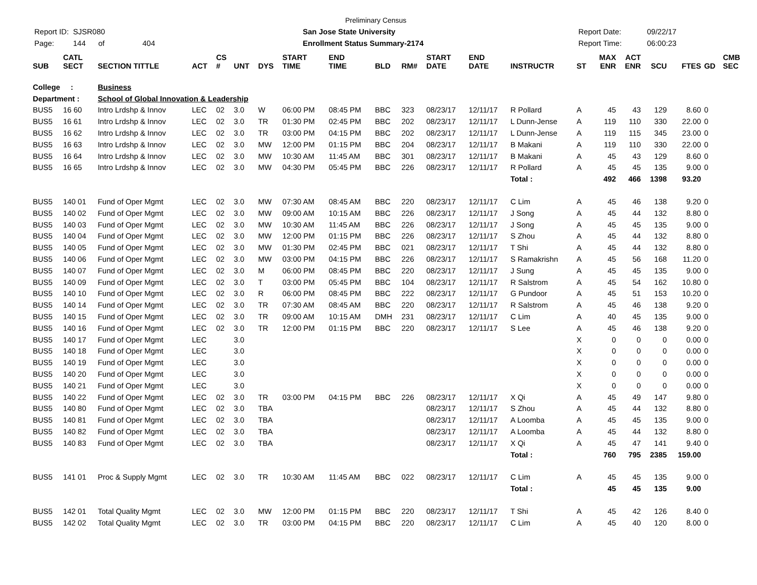Preliminary Census
Report ID: SJSR080 San Jose State University Report Date: 09/22/17
Page: 144 of 404 Enrollment Status Summary-2174 Report Time: 06:00:23
| SUB | CATL SECT | SECTION TITTLE | ACT | CS # | UNT | DYS | START TIME | END TIME | BLD | RM# | START DATE | END DATE | INSTRUCTR | ST | MAX ENR | ACT ENR | SCU | FTES | GD | CMB SEC |
| --- | --- | --- | --- | --- | --- | --- | --- | --- | --- | --- | --- | --- | --- | --- | --- | --- | --- | --- | --- | --- |
| College : | | Business | | | | | | | | | | | | | | | | | | |
| Department : | | School of Global Innovation & Leadership | | | | | | | | | | | | | | | | | | |
| BUS5 | 16 60 | Intro Lrdshp & Innov | LEC | 02 | 3.0 | W | 06:00 PM | 08:45 PM | BBC | 323 | 08/23/17 | 12/11/17 | R Pollard | A | 45 | 43 | 129 | 8.60 | 0 | |
| BUS5 | 16 61 | Intro Lrdshp & Innov | LEC | 02 | 3.0 | TR | 01:30 PM | 02:45 PM | BBC | 202 | 08/23/17 | 12/11/17 | L Dunn-Jense | A | 119 | 110 | 330 | 22.00 | 0 | |
| BUS5 | 16 62 | Intro Lrdshp & Innov | LEC | 02 | 3.0 | TR | 03:00 PM | 04:15 PM | BBC | 202 | 08/23/17 | 12/11/17 | L Dunn-Jense | A | 119 | 115 | 345 | 23.00 | 0 | |
| BUS5 | 16 63 | Intro Lrdshp & Innov | LEC | 02 | 3.0 | MW | 12:00 PM | 01:15 PM | BBC | 204 | 08/23/17 | 12/11/17 | B Makani | A | 119 | 110 | 330 | 22.00 | 0 | |
| BUS5 | 16 64 | Intro Lrdshp & Innov | LEC | 02 | 3.0 | MW | 10:30 AM | 11:45 AM | BBC | 301 | 08/23/17 | 12/11/17 | B Makani | A | 45 | 43 | 129 | 8.60 | 0 | |
| BUS5 | 16 65 | Intro Lrdshp & Innov | LEC | 02 | 3.0 | MW | 04:30 PM | 05:45 PM | BBC | 226 | 08/23/17 | 12/11/17 | R Pollard | A | 45 | 45 | 135 | 9.00 | 0 | |
| | | | | | | | | | | | | | Total : | | 492 | 466 | 1398 | 93.20 | | |
| BUS5 | 140 01 | Fund of Oper Mgmt | LEC | 02 | 3.0 | MW | 07:30 AM | 08:45 AM | BBC | 220 | 08/23/17 | 12/11/17 | C Lim | A | 45 | 46 | 138 | 9.20 | 0 | |
| BUS5 | 140 02 | Fund of Oper Mgmt | LEC | 02 | 3.0 | MW | 09:00 AM | 10:15 AM | BBC | 226 | 08/23/17 | 12/11/17 | J Song | A | 45 | 44 | 132 | 8.80 | 0 | |
| BUS5 | 140 03 | Fund of Oper Mgmt | LEC | 02 | 3.0 | MW | 10:30 AM | 11:45 AM | BBC | 226 | 08/23/17 | 12/11/17 | J Song | A | 45 | 45 | 135 | 9.00 | 0 | |
| BUS5 | 140 04 | Fund of Oper Mgmt | LEC | 02 | 3.0 | MW | 12:00 PM | 01:15 PM | BBC | 226 | 08/23/17 | 12/11/17 | S Zhou | A | 45 | 44 | 132 | 8.80 | 0 | |
| BUS5 | 140 05 | Fund of Oper Mgmt | LEC | 02 | 3.0 | MW | 01:30 PM | 02:45 PM | BBC | 021 | 08/23/17 | 12/11/17 | T Shi | A | 45 | 44 | 132 | 8.80 | 0 | |
| BUS5 | 140 06 | Fund of Oper Mgmt | LEC | 02 | 3.0 | MW | 03:00 PM | 04:15 PM | BBC | 226 | 08/23/17 | 12/11/17 | S Ramakrishn | A | 45 | 56 | 168 | 11.20 | 0 | |
| BUS5 | 140 07 | Fund of Oper Mgmt | LEC | 02 | 3.0 | M | 06:00 PM | 08:45 PM | BBC | 220 | 08/23/17 | 12/11/17 | J Sung | A | 45 | 45 | 135 | 9.00 | 0 | |
| BUS5 | 140 09 | Fund of Oper Mgmt | LEC | 02 | 3.0 | T | 03:00 PM | 05:45 PM | BBC | 104 | 08/23/17 | 12/11/17 | R Salstrom | A | 45 | 54 | 162 | 10.80 | 0 | |
| BUS5 | 140 10 | Fund of Oper Mgmt | LEC | 02 | 3.0 | R | 06:00 PM | 08:45 PM | BBC | 222 | 08/23/17 | 12/11/17 | G Pundoor | A | 45 | 51 | 153 | 10.20 | 0 | |
| BUS5 | 140 14 | Fund of Oper Mgmt | LEC | 02 | 3.0 | TR | 07:30 AM | 08:45 AM | BBC | 220 | 08/23/17 | 12/11/17 | R Salstrom | A | 45 | 46 | 138 | 9.20 | 0 | |
| BUS5 | 140 15 | Fund of Oper Mgmt | LEC | 02 | 3.0 | TR | 09:00 AM | 10:15 AM | DMH | 231 | 08/23/17 | 12/11/17 | C Lim | A | 40 | 45 | 135 | 9.00 | 0 | |
| BUS5 | 140 16 | Fund of Oper Mgmt | LEC | 02 | 3.0 | TR | 12:00 PM | 01:15 PM | BBC | 220 | 08/23/17 | 12/11/17 | S Lee | A | 45 | 46 | 138 | 9.20 | 0 | |
| BUS5 | 140 17 | Fund of Oper Mgmt | LEC | | 3.0 | | | | | | | | | X | 0 | 0 | 0 | 0.00 | 0 | |
| BUS5 | 140 18 | Fund of Oper Mgmt | LEC | | 3.0 | | | | | | | | | X | 0 | 0 | 0 | 0.00 | 0 | |
| BUS5 | 140 19 | Fund of Oper Mgmt | LEC | | 3.0 | | | | | | | | | X | 0 | 0 | 0 | 0.00 | 0 | |
| BUS5 | 140 20 | Fund of Oper Mgmt | LEC | | 3.0 | | | | | | | | | X | 0 | 0 | 0 | 0.00 | 0 | |
| BUS5 | 140 21 | Fund of Oper Mgmt | LEC | | 3.0 | | | | | | | | | X | 0 | 0 | 0 | 0.00 | 0 | |
| BUS5 | 140 22 | Fund of Oper Mgmt | LEC | 02 | 3.0 | TR | 03:00 PM | 04:15 PM | BBC | 226 | 08/23/17 | 12/11/17 | X Qi | A | 45 | 49 | 147 | 9.80 | 0 | |
| BUS5 | 140 80 | Fund of Oper Mgmt | LEC | 02 | 3.0 | TBA | | | | | 08/23/17 | 12/11/17 | S Zhou | A | 45 | 44 | 132 | 8.80 | 0 | |
| BUS5 | 140 81 | Fund of Oper Mgmt | LEC | 02 | 3.0 | TBA | | | | | 08/23/17 | 12/11/17 | A Loomba | A | 45 | 45 | 135 | 9.00 | 0 | |
| BUS5 | 140 82 | Fund of Oper Mgmt | LEC | 02 | 3.0 | TBA | | | | | 08/23/17 | 12/11/17 | A Loomba | A | 45 | 44 | 132 | 8.80 | 0 | |
| BUS5 | 140 83 | Fund of Oper Mgmt | LEC | 02 | 3.0 | TBA | | | | | 08/23/17 | 12/11/17 | X Qi | A | 45 | 47 | 141 | 9.40 | 0 | |
| | | | | | | | | | | | | | Total : | | 760 | 795 | 2385 | 159.00 | | |
| BUS5 | 141 01 | Proc & Supply Mgmt | LEC | 02 | 3.0 | TR | 10:30 AM | 11:45 AM | BBC | 022 | 08/23/17 | 12/11/17 | C Lim | A | 45 | 45 | 135 | 9.00 | 0 | |
| | | | | | | | | | | | | | Total : | | 45 | 45 | 135 | 9.00 | | |
| BUS5 | 142 01 | Total Quality Mgmt | LEC | 02 | 3.0 | MW | 12:00 PM | 01:15 PM | BBC | 220 | 08/23/17 | 12/11/17 | T Shi | A | 45 | 42 | 126 | 8.40 | 0 | |
| BUS5 | 142 02 | Total Quality Mgmt | LEC | 02 | 3.0 | TR | 03:00 PM | 04:15 PM | BBC | 220 | 08/23/17 | 12/11/17 | C Lim | A | 45 | 40 | 120 | 8.00 | 0 | |